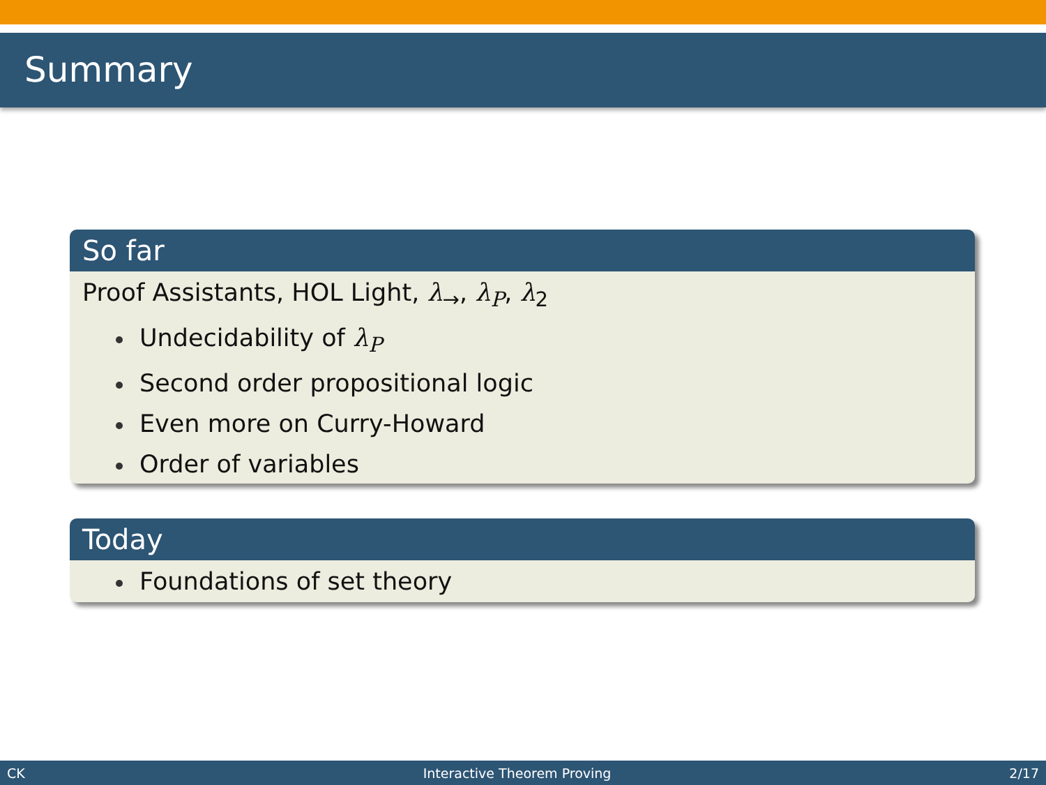Summary
So far
Proof Assistants, HOL Light, λ<sub>→</sub>, λ<sub>P</sub>, λ<sub>2</sub>
Undecidability of λ<sub>P</sub>
Second order propositional logic
Even more on Curry-Howard
Order of variables
Today
Foundations of set theory
CK Interactive Theorem Proving 2/17